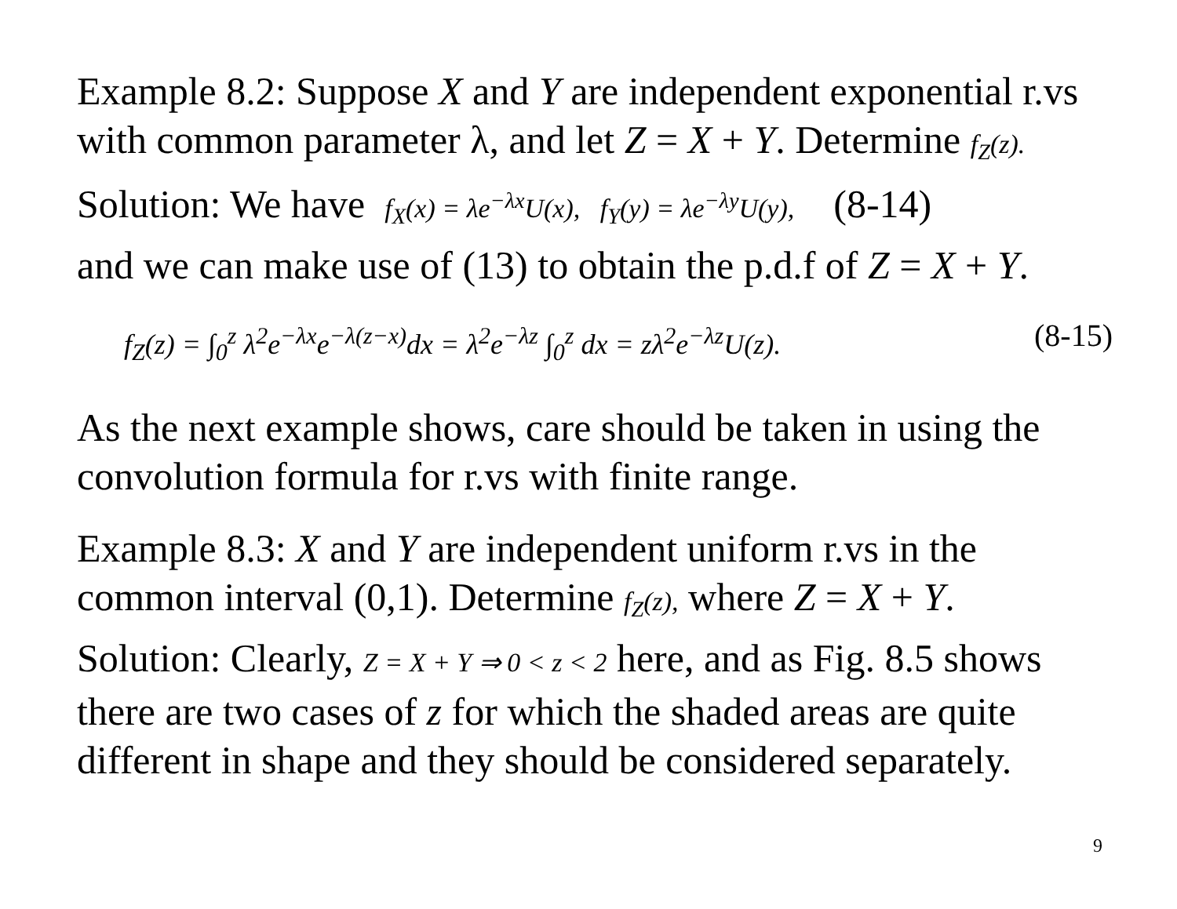Example 8.2: Suppose X and Y are independent exponential r.vs with common parameter λ, and let Z = X + Y. Determine f<sub>Z</sub>(z).
Solution: We have f<sub>X</sub>(x) = λe<sup>−λx</sup>U(x), f<sub>Y</sub>(y) = λe<sup>−λy</sup>U(y), (8-14)
and we can make use of (13) to obtain the p.d.f of Z = X + Y.
f<sub>Z</sub>(z) = ∫<sub>0</sub><sup>z</sup> λ<sup>2</sup>e<sup>−λx</sup>e<sup>−λ(z−x)</sup>dx = λ<sup>2</sup>e<sup>−λz</sup> ∫<sub>0</sub><sup>z</sup> dx = zλ<sup>2</sup>e<sup>−λz</sup>U(z). (8-15)
As the next example shows, care should be taken in using the convolution formula for r.vs with finite range.
Example 8.3: X and Y are independent uniform r.vs in the common interval (0,1). Determine f<sub>Z</sub>(z), where Z = X + Y.
Solution: Clearly, Z = X + Y ⇒ 0 < z < 2 here, and as Fig. 8.5 shows there are two cases of z for which the shaded areas are quite different in shape and they should be considered separately.
9